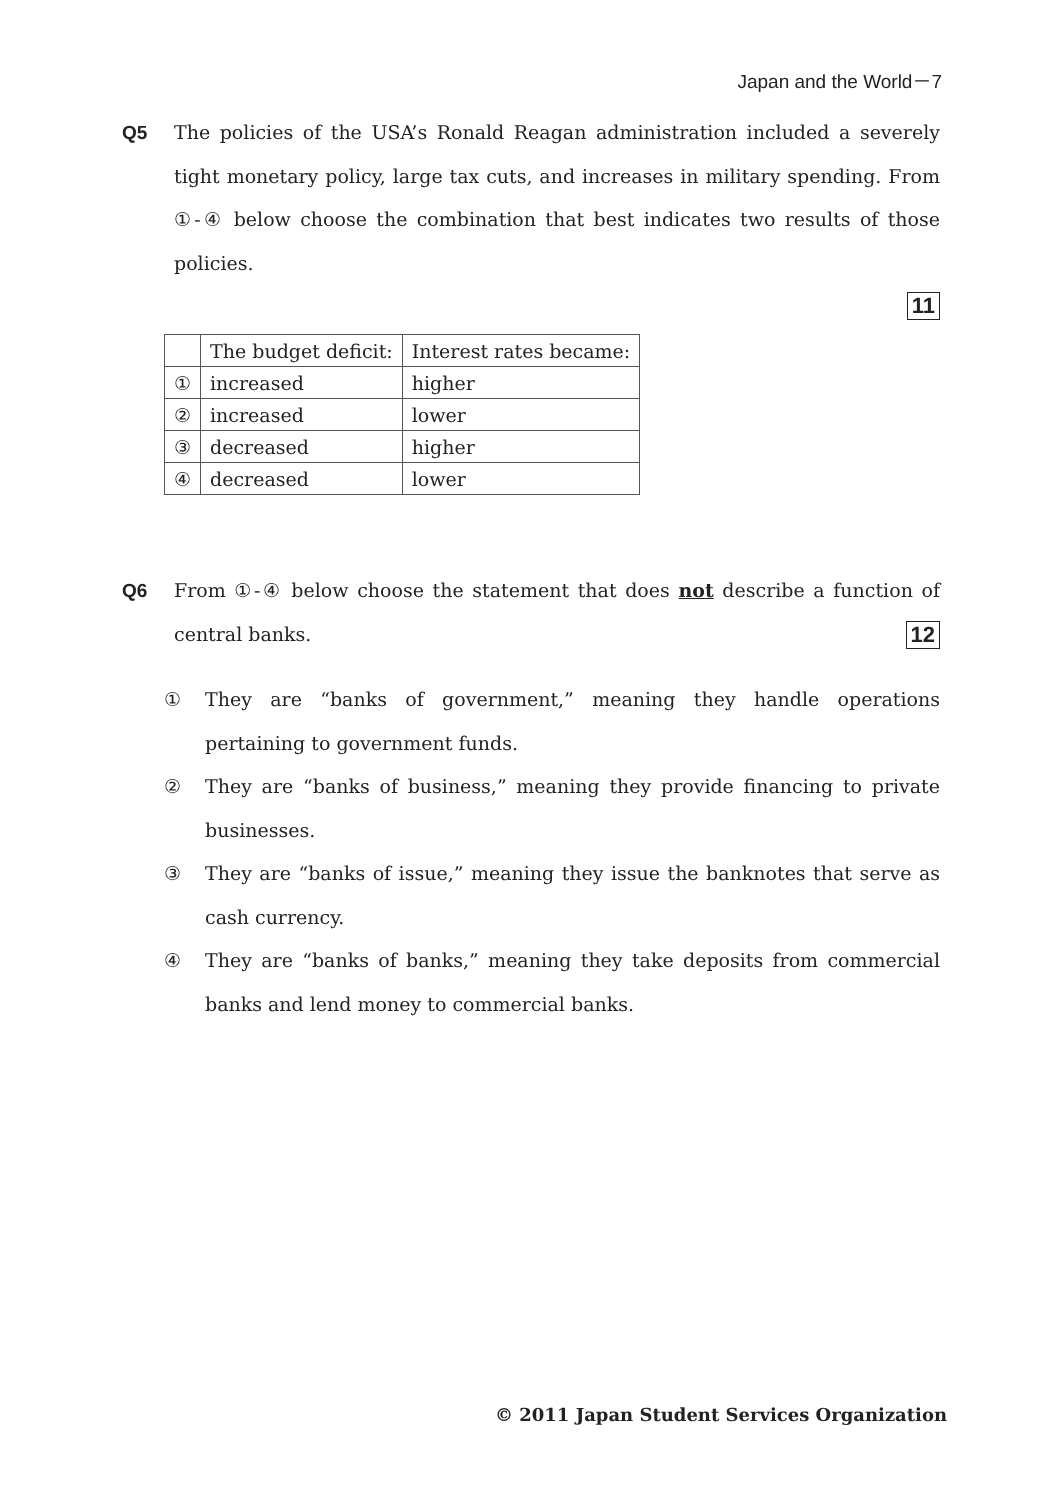Japan and the World－7
Q5 The policies of the USA’s Ronald Reagan administration included a severely tight monetary policy, large tax cuts, and increases in military spending. From ①-④ below choose the combination that best indicates two results of those policies.
11
| | The budget deficit: | Interest rates became: |
| --- | --- | --- |
| ① | increased | higher |
| ② | increased | lower |
| ③ | decreased | higher |
| ④ | decreased | lower |
Q6 From ①-④ below choose the statement that does not describe a function of central banks. 12
① They are “banks of government,” meaning they handle operations pertaining to government funds.
② They are “banks of business,” meaning they provide financing to private businesses.
③ They are “banks of issue,” meaning they issue the banknotes that serve as cash currency.
④ They are “banks of banks,” meaning they take deposits from commercial banks and lend money to commercial banks.
© 2011 Japan Student Services Organization